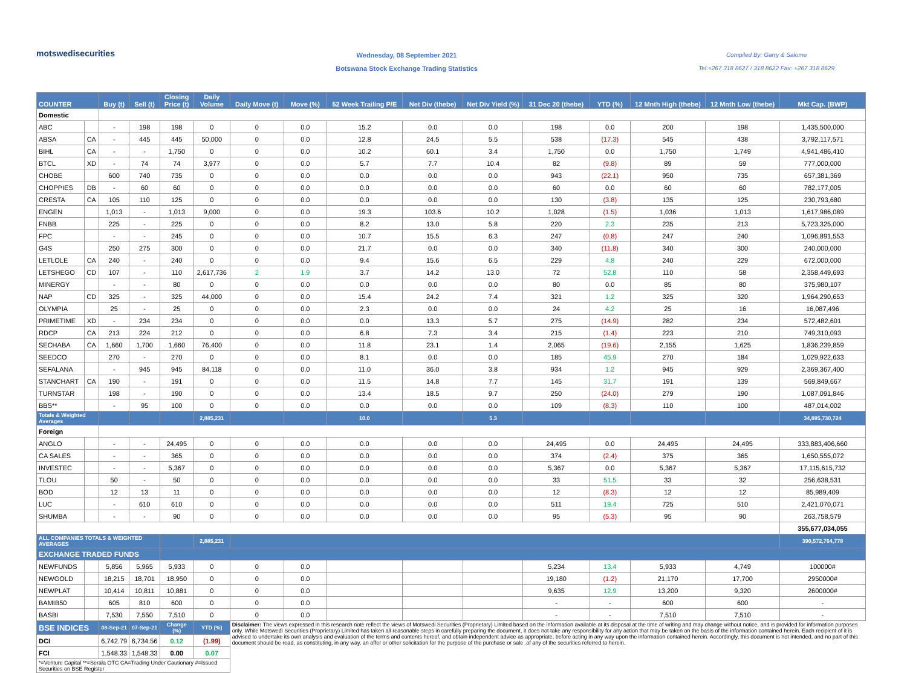motswedisecurities
Wednesday, 08 September 2021
Botswana Stock Exchange Trading Statistics
Compiled By: Garry & Salome
Tel:+267 318 8627 / 318 8622 Fax: +267 318 8629
| COUNTER | | Buy (t) | Sell (t) | Closing Price (t) | Daily Volume | Daily Move (t) | Move (%) | 52 Week Trailing P/E | Net Div (thebe) | Net Div Yield (%) | 31 Dec 20 (thebe) | YTD (%) | 12 Mnth High (thebe) | 12 Mnth Low (thebe) | Mkt Cap. (BWP) |
| --- | --- | --- | --- | --- | --- | --- | --- | --- | --- | --- | --- | --- | --- | --- | --- |
| Domestic | | | | | | | | | | | | | | | |
| ABC | | - | 198 | 198 | 0 | 0 | 0.0 | 15.2 | 0.0 | 0.0 | 198 | 0.0 | 200 | 198 | 1,435,500,000 |
| ABSA | CA | - | 445 | 445 | 50,000 | 0 | 0.0 | 12.8 | 24.5 | 5.5 | 538 | (17.3) | 545 | 438 | 3,792,117,571 |
| BIHL | CA | - | - | 1,750 | 0 | 0 | 0.0 | 10.2 | 60.1 | 3.4 | 1,750 | 0.0 | 1,750 | 1,749 | 4,941,486,410 |
| BTCL | XD | - | 74 | 74 | 3,977 | 0 | 0.0 | 5.7 | 7.7 | 10.4 | 82 | (9.8) | 89 | 59 | 777,000,000 |
| CHOBE | | 600 | 740 | 735 | 0 | 0 | 0.0 | 0.0 | 0.0 | 0.0 | 943 | (22.1) | 950 | 735 | 657,381,369 |
| CHOPPIES | DB | - | 60 | 60 | 0 | 0 | 0.0 | 0.0 | 0.0 | 0.0 | 60 | 0.0 | 60 | 60 | 782,177,005 |
| CRESTA | CA | 105 | 110 | 125 | 0 | 0 | 0.0 | 0.0 | 0.0 | 0.0 | 130 | (3.8) | 135 | 125 | 230,793,680 |
| ENGEN | | 1,013 | - | 1,013 | 9,000 | 0 | 0.0 | 19.3 | 103.6 | 10.2 | 1,028 | (1.5) | 1,036 | 1,013 | 1,617,986,089 |
| FNBB | | 225 | - | 225 | 0 | 0 | 0.0 | 8.2 | 13.0 | 5.8 | 220 | 2.3 | 235 | 213 | 5,723,325,000 |
| FPC | | - | - | 245 | 0 | 0 | 0.0 | 10.7 | 15.5 | 6.3 | 247 | (0.8) | 247 | 240 | 1,096,891,553 |
| G4S | | 250 | 275 | 300 | 0 | 0 | 0.0 | 21.7 | 0.0 | 0.0 | 340 | (11.8) | 340 | 300 | 240,000,000 |
| LETLOLE | CA | 240 | - | 240 | 0 | 0 | 0.0 | 9.4 | 15.6 | 6.5 | 229 | 4.8 | 240 | 229 | 672,000,000 |
| LETSHEGO | CD | 107 | - | 110 | 2,617,736 | 2 | 1.9 | 3.7 | 14.2 | 13.0 | 72 | 52.8 | 110 | 58 | 2,358,449,693 |
| MINERGY | | - | - | 80 | 0 | 0 | 0.0 | 0.0 | 0.0 | 0.0 | 80 | 0.0 | 85 | 80 | 375,980,107 |
| NAP | CD | 325 | - | 325 | 44,000 | 0 | 0.0 | 15.4 | 24.2 | 7.4 | 321 | 1.2 | 325 | 320 | 1,964,290,653 |
| OLYMPIA | | 25 | - | 25 | 0 | 0 | 0.0 | 2.3 | 0.0 | 0.0 | 24 | 4.2 | 25 | 16 | 16,087,496 |
| PRIMETIME | XD | - | 234 | 234 | 0 | 0 | 0.0 | 0.0 | 13.3 | 5.7 | 275 | (14.9) | 282 | 234 | 572,482,601 |
| RDCP | CA | 213 | 224 | 212 | 0 | 0 | 0.0 | 6.8 | 7.3 | 3.4 | 215 | (1.4) | 223 | 210 | 749,310,093 |
| SECHABA | CA | 1,660 | 1,700 | 1,660 | 76,400 | 0 | 0.0 | 11.8 | 23.1 | 1.4 | 2,065 | (19.6) | 2,155 | 1,625 | 1,836,239,859 |
| SEEDCO | | 270 | - | 270 | 0 | 0 | 0.0 | 8.1 | 0.0 | 0.0 | 185 | 45.9 | 270 | 184 | 1,029,922,633 |
| SEFALANA | | - | 945 | 945 | 84,118 | 0 | 0.0 | 11.0 | 36.0 | 3.8 | 934 | 1.2 | 945 | 929 | 2,369,367,400 |
| STANCHART | CA | 190 | - | 191 | 0 | 0 | 0.0 | 11.5 | 14.8 | 7.7 | 145 | 31.7 | 191 | 139 | 569,849,667 |
| TURNSTAR | | 198 | - | 190 | 0 | 0 | 0.0 | 13.4 | 18.5 | 9.7 | 250 | (24.0) | 279 | 190 | 1,087,091,846 |
| BBS** | | - | 95 | 100 | 0 | 0 | 0.0 | 0.0 | 0.0 | 0.0 | 109 | (8.3) | 110 | 100 | 487,014,002 |
| Totals & Weighted Averages | | | | | 2,885,231 | | | 10.0 | | 5.3 | | | | | 34,895,730,724 |
| Foreign | | | | | | | | | | | | | | | |
| ANGLO | | - | - | 24,495 | 0 | 0 | 0.0 | 0.0 | 0.0 | 0.0 | 24,495 | 0.0 | 24,495 | 24,495 | 333,883,406,660 |
| CA SALES | | - | - | 365 | 0 | 0 | 0.0 | 0.0 | 0.0 | 0.0 | 374 | (2.4) | 375 | 365 | 1,650,555,072 |
| INVESTEC | | - | - | 5,367 | 0 | 0 | 0.0 | 0.0 | 0.0 | 0.0 | 5,367 | 0.0 | 5,367 | 5,367 | 17,115,615,732 |
| TLOU | | 50 | - | 50 | 0 | 0 | 0.0 | 0.0 | 0.0 | 0.0 | 33 | 51.5 | 33 | 32 | 256,638,531 |
| BOD | | 12 | 13 | 11 | 0 | 0 | 0.0 | 0.0 | 0.0 | 0.0 | 12 | (8.3) | 12 | 12 | 85,989,409 |
| LUC | | - | 610 | 610 | 0 | 0 | 0.0 | 0.0 | 0.0 | 0.0 | 511 | 19.4 | 725 | 510 | 2,421,070,071 |
| SHUMBA | | - | - | 90 | 0 | 0 | 0.0 | 0.0 | 0.0 | 0.0 | 95 | (5.3) | 95 | 90 | 263,758,579 |
| | | | | | | | | | | | | | | | 355,677,034,055 |
| ALL COMPANIES TOTALS & WEIGHTED AVERAGES | | | | | 2,885,231 | | | | | | | | | | 390,572,764,778 |
| EXCHANGE TRADED FUNDS | | | | | | | | | | | | | | | |
| NEWFUNDS | | 5,856 | 5,965 | 5,933 | 0 | 0 | 0.0 | | | | 5,234 | 13.4 | 5,933 | 4,749 | 100000# |
| NEWGOLD | | 18,215 | 18,701 | 18,950 | 0 | 0 | 0.0 | | | | 19,180 | (1.2) | 21,170 | 17,700 | 2950000# |
| NEWPLAT | | 10,414 | 10,811 | 10,881 | 0 | 0 | 0.0 | | | | 9,635 | 12.9 | 13,200 | 9,320 | 2600000# |
| BAMIB50 | | 605 | 810 | 600 | 0 | 0 | 0.0 | | | | - | - | 600 | 600 | - |
| BASBI | | 7,530 | 7,550 | 7,510 | 0 | 0 | 0.0 | | | | - | - | 7,510 | 7,510 | - |
| BSE INDICES | | 08-Sep-21 | 07-Sep-21 | Change (%) | YTD (%) | Disclaimer: The views expressed in this research note reflect the views of Motswedi Securities (Proprietary) Limited based on the information available at its disposal at the time of writing and may change without notice, and is provided for information purposes only. While Motswedi Securities (Proprietary) Limited has taken all reasonable steps in carefully preparing the document, it does not take any responsibility for any action that may be taken on the basis of the information contained herein. Each recipient of it is advised to undertake its own analysis and evaluation of the terms and contents hereof, and obtain independent advice as appropriate, before acting in any way upon the information contained herein. Accordingly, this document is not intended, and no part of this document should be read, as constituting, in any way, an offer or other solicitation for the purpose of the purchase or sale .of any of the securities referred to herein. | | | | | | | | | |
| DCI | | 6,742.79 | 6,734.56 | 0.12 | (1.99) | | | | | | | | | | |
| FCI | | 1,548.33 | 1,548.33 | 0.00 | 0.07 | | | | | | | | | | |
| *=Venture Capital **=Serala OTC CA=Trading Under Cautionary #=Issued Securities on BSE Register | | | | | | | | | | | | | | | |